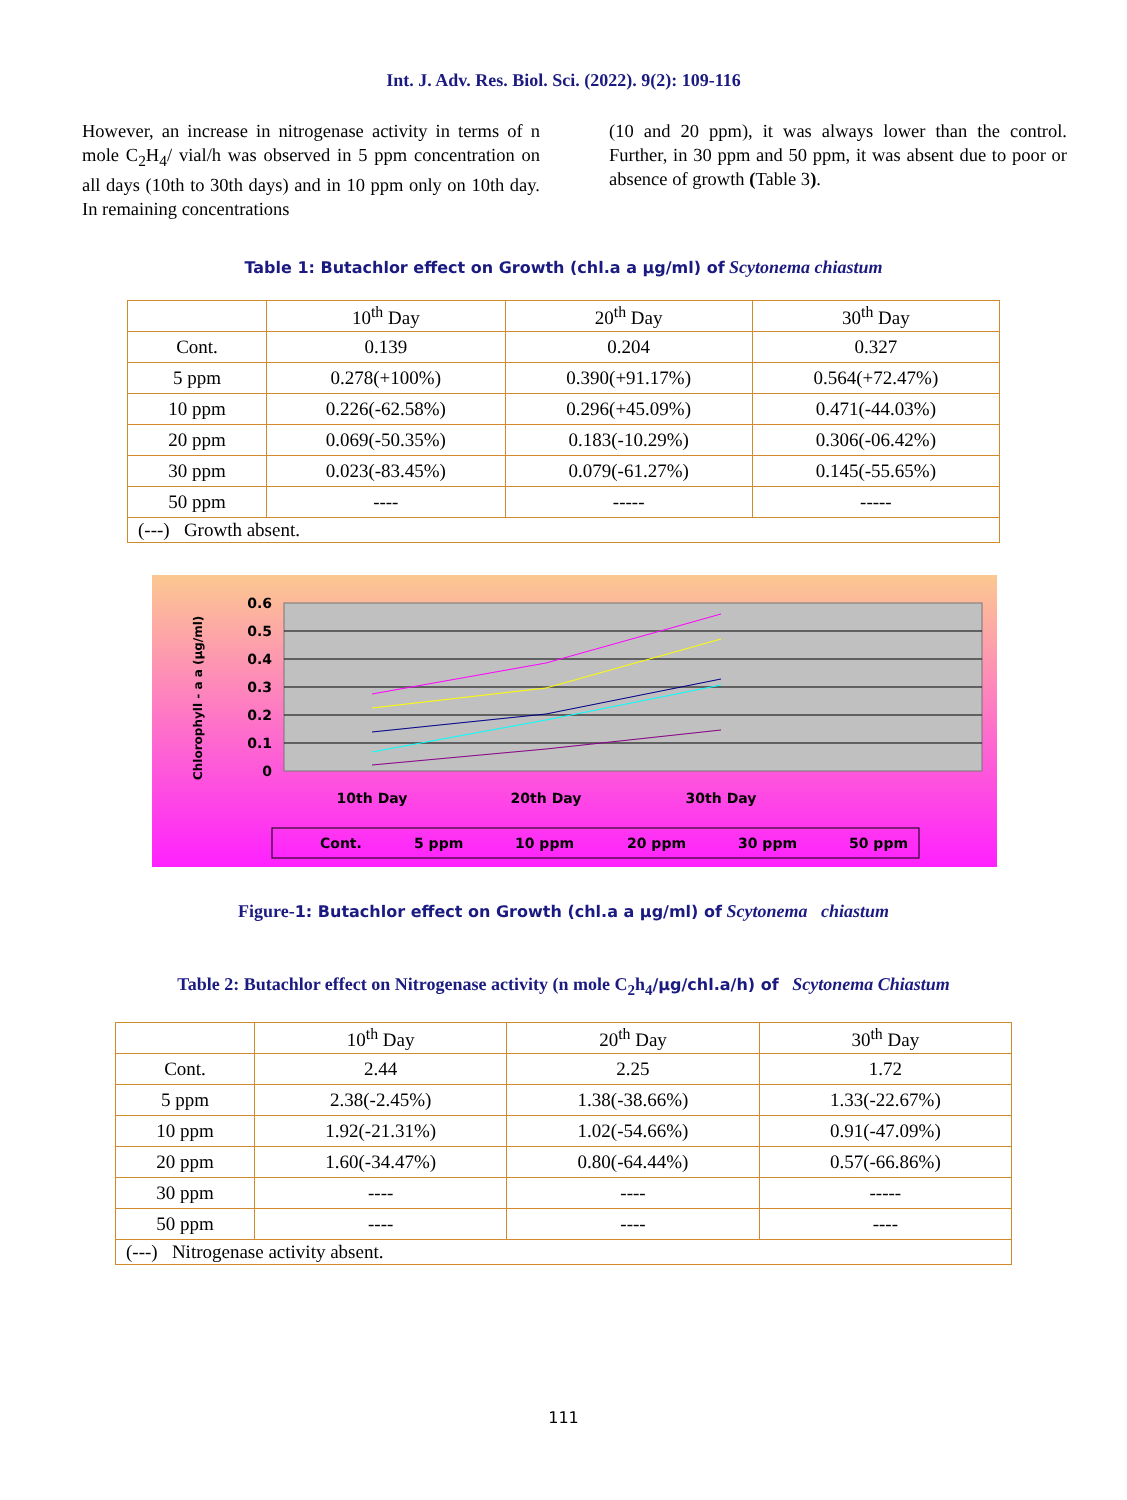Int. J. Adv. Res. Biol. Sci. (2022). 9(2): 109-116
However, an increase in nitrogenase activity in terms of n mole C<sub>2</sub>H<sub>4</sub>/ vial/h was observed in 5 ppm concentration on all days (10th to 30th days) and in 10 ppm only on 10th day. In remaining concentrations
(10 and 20 ppm), it was always lower than the control. Further, in 30 ppm and 50 ppm, it was absent due to poor or absence of growth (Table 3).
Table 1: Butachlor effect on Growth (chl.a a µg/ml) of Scytonema chiastum
| | 10<sup>th</sup> Day | 20<sup>th</sup> Day | 30<sup>th</sup> Day |
| Cont. | 0.139 | 0.204 | 0.327 |
| 5 ppm | 0.278(+100%) | 0.390(+91.17%) | 0.564(+72.47%) |
| 10 ppm | 0.226(-62.58%) | 0.296(+45.09%) | 0.471(-44.03%) |
| 20 ppm | 0.069(-50.35%) | 0.183(-10.29%) | 0.306(-06.42%) |
| 30 ppm | 0.023(-83.45%) | 0.079(-61.27%) | 0.145(-55.65%) |
| 50 ppm | ---- | ----- | ----- |
| (---) Growth absent. | | | |
0.6
0.5
0.4
0.3
0.2
0.1
0
Chlorophyll - a a (µg/ml)
10th Day
20th Day
30th Day
Cont.
5 ppm
10 ppm
20 ppm
30 ppm
50 ppm
Figure-1: Butachlor effect on Growth (chl.a a µg/ml) of Scytonema chiastum
Table 2: Butachlor effect on Nitrogenase activity (n mole C<sub>2</sub>h<sub>4</sub>/µg/chl.a/h) of Scytonema Chiastum
| | 10<sup>th</sup> Day | 20<sup>th</sup> Day | 30<sup>th</sup> Day |
| Cont. | 2.44 | 2.25 | 1.72 |
| 5 ppm | 2.38(-2.45%) | 1.38(-38.66%) | 1.33(-22.67%) |
| 10 ppm | 1.92(-21.31%) | 1.02(-54.66%) | 0.91(-47.09%) |
| 20 ppm | 1.60(-34.47%) | 0.80(-64.44%) | 0.57(-66.86%) |
| 30 ppm | ---- | ---- | ----- |
| 50 ppm | ---- | ---- | ---- |
| (---) Nitrogenase activity absent. | | | |
111